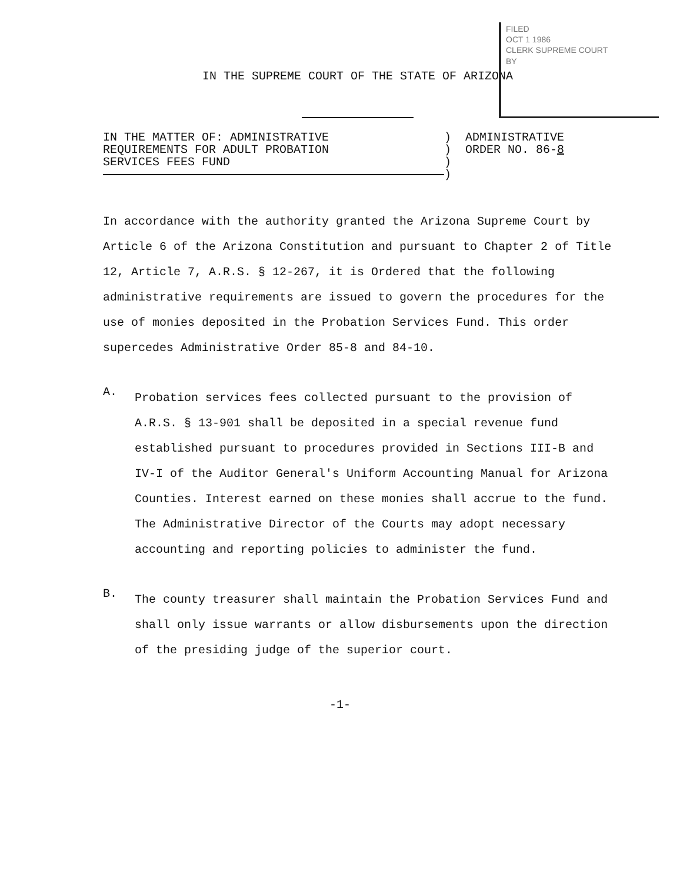FILED
OCT 1 1986
CLERK SUPREME COURT
BY
IN THE SUPREME COURT OF THE STATE OF ARIZONA
IN THE MATTER OF: ADMINISTRATIVE
REQUIREMENTS FOR ADULT PROBATION
SERVICES FEES FUND
)
)
)
)
ADMINISTRATIVE
ORDER NO. 86-8
In accordance with the authority granted the Arizona Supreme Court by Article 6 of the Arizona Constitution and pursuant to Chapter 2 of Title 12, Article 7, A.R.S. § 12-267, it is Ordered that the following administrative requirements are issued to govern the procedures for the use of monies deposited in the Probation Services Fund. This order supercedes Administrative Order 85-8 and 84-10.
A.
Probation services fees collected pursuant to the provision of A.R.S. § 13-901 shall be deposited in a special revenue fund established pursuant to procedures provided in Sections III-B and IV-I of the Auditor General's Uniform Accounting Manual for Arizona Counties. Interest earned on these monies shall accrue to the fund. The Administrative Director of the Courts may adopt necessary accounting and reporting policies to administer the fund.
B.
The county treasurer shall maintain the Probation Services Fund and shall only issue warrants or allow disbursements upon the direction of the presiding judge of the superior court.
-1-